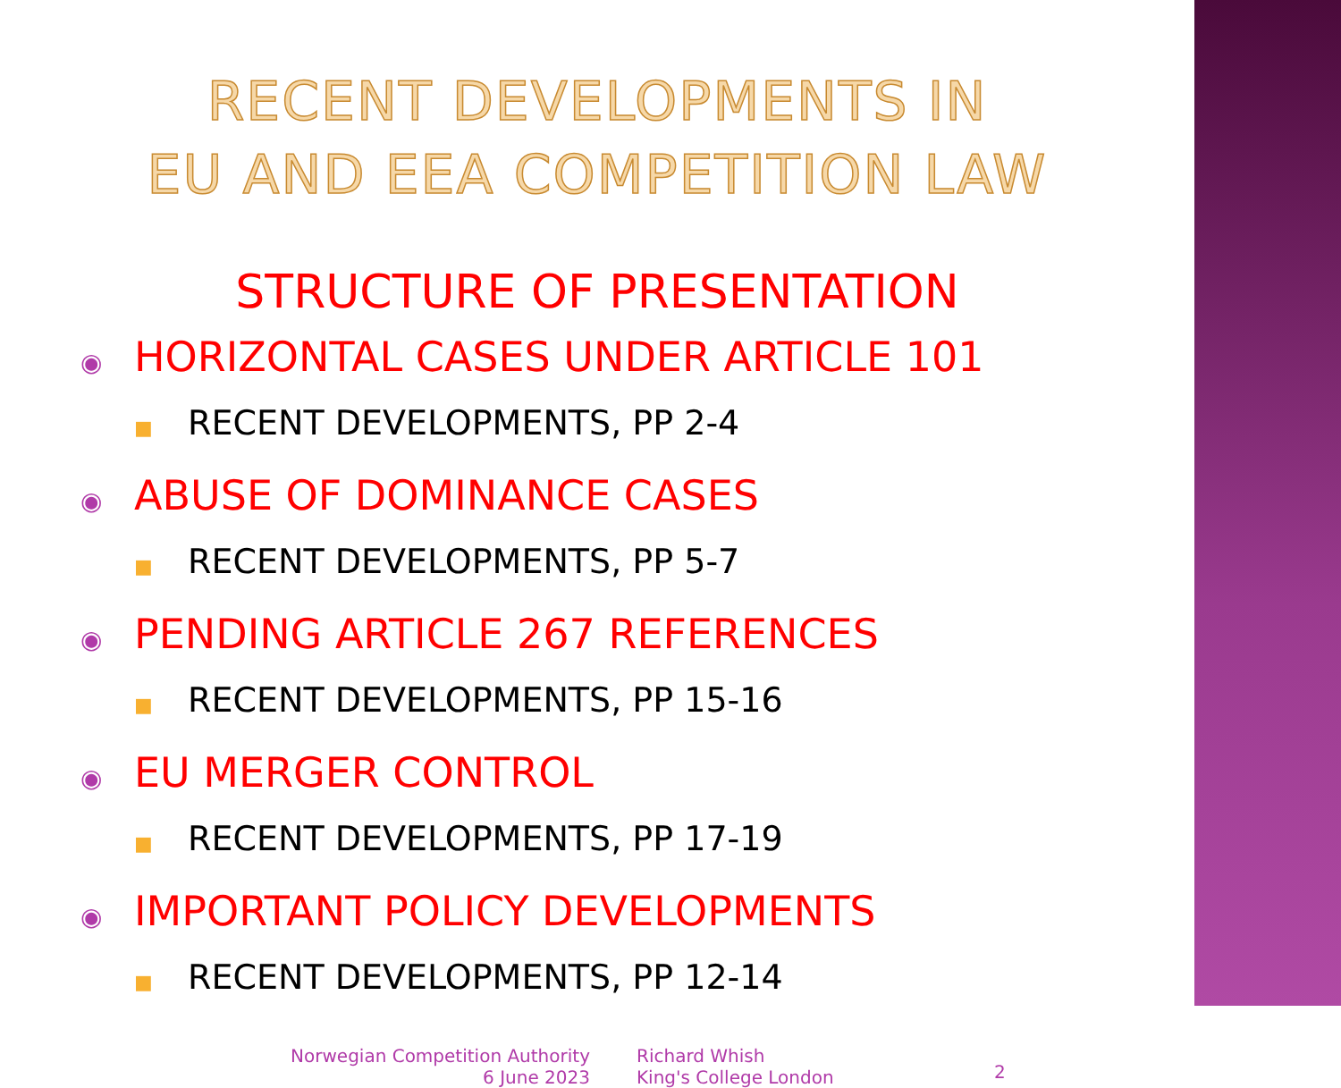RECENT DEVELOPMENTS IN
EU AND EEA COMPETITION LAW
STRUCTURE OF PRESENTATION
◉ HORIZONTAL CASES UNDER ARTICLE 101
■ RECENT DEVELOPMENTS, PP 2-4
◉ ABUSE OF DOMINANCE CASES
■ RECENT DEVELOPMENTS, PP 5-7
◉ PENDING ARTICLE 267 REFERENCES
■ RECENT DEVELOPMENTS, PP 15-16
◉ EU MERGER CONTROL
■ RECENT DEVELOPMENTS, PP 17-19
◉ IMPORTANT POLICY DEVELOPMENTS
■ RECENT DEVELOPMENTS, PP 12-14
Norwegian Competition Authority
6 June 2023
Richard Whish
King's College London
2